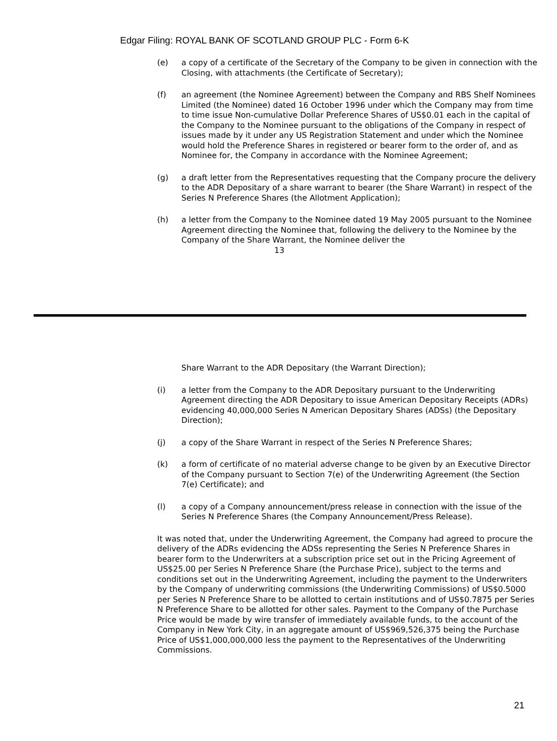Edgar Filing: ROYAL BANK OF SCOTLAND GROUP PLC - Form 6-K
(e) a copy of a certificate of the Secretary of the Company to be given in connection with the Closing, with attachments (the Certificate of Secretary);
(f) an agreement (the Nominee Agreement) between the Company and RBS Shelf Nominees Limited (the Nominee) dated 16 October 1996 under which the Company may from time to time issue Non-cumulative Dollar Preference Shares of US$0.01 each in the capital of the Company to the Nominee pursuant to the obligations of the Company in respect of issues made by it under any US Registration Statement and under which the Nominee would hold the Preference Shares in registered or bearer form to the order of, and as Nominee for, the Company in accordance with the Nominee Agreement;
(g) a draft letter from the Representatives requesting that the Company procure the delivery to the ADR Depositary of a share warrant to bearer (the Share Warrant) in respect of the Series N Preference Shares (the Allotment Application);
(h) a letter from the Company to the Nominee dated 19 May 2005 pursuant to the Nominee Agreement directing the Nominee that, following the delivery to the Nominee by the Company of the Share Warrant, the Nominee deliver the
13
Share Warrant to the ADR Depositary (the Warrant Direction);
(i) a letter from the Company to the ADR Depositary pursuant to the Underwriting Agreement directing the ADR Depositary to issue American Depositary Receipts (ADRs) evidencing 40,000,000 Series N American Depositary Shares (ADSs) (the Depositary Direction);
(j) a copy of the Share Warrant in respect of the Series N Preference Shares;
(k) a form of certificate of no material adverse change to be given by an Executive Director of the Company pursuant to Section 7(e) of the Underwriting Agreement (the Section 7(e) Certificate); and
(l) a copy of a Company announcement/press release in connection with the issue of the Series N Preference Shares (the Company Announcement/Press Release).
It was noted that, under the Underwriting Agreement, the Company had agreed to procure the delivery of the ADRs evidencing the ADSs representing the Series N Preference Shares in bearer form to the Underwriters at a subscription price set out in the Pricing Agreement of US$25.00 per Series N Preference Share (the Purchase Price), subject to the terms and conditions set out in the Underwriting Agreement, including the payment to the Underwriters by the Company of underwriting commissions (the Underwriting Commissions) of US$0.5000 per Series N Preference Share to be allotted to certain institutions and of US$0.7875 per Series N Preference Share to be allotted for other sales. Payment to the Company of the Purchase Price would be made by wire transfer of immediately available funds, to the account of the Company in New York City, in an aggregate amount of US$969,526,375 being the Purchase Price of US$1,000,000,000 less the payment to the Representatives of the Underwriting Commissions.
21